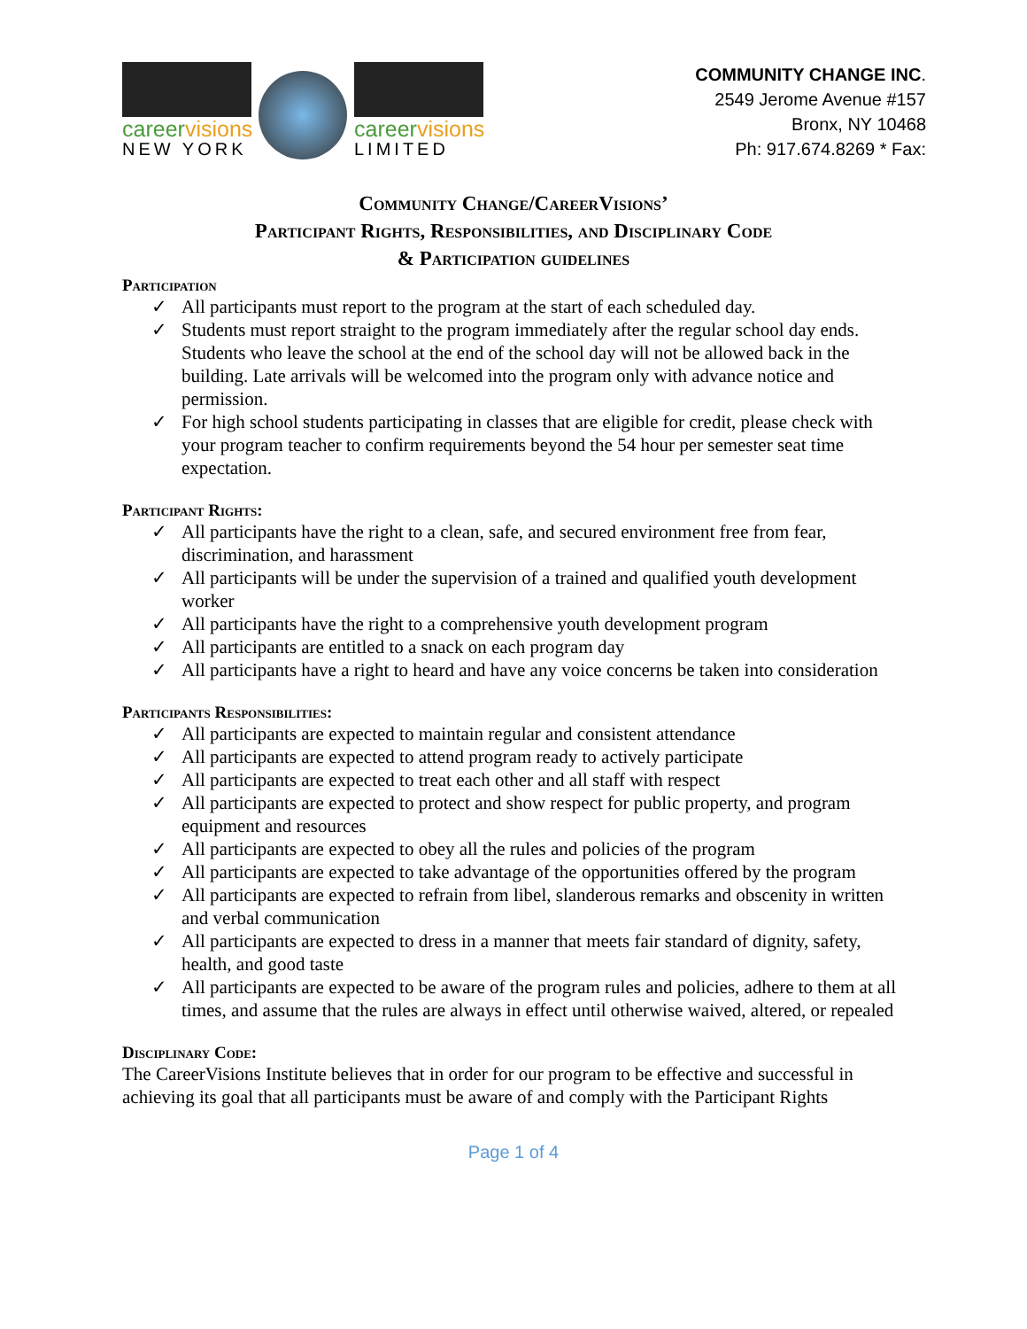careervisions
NEW YORK
careervisions
LIMITED
COMMUNITY CHANGE INC.
2549 Jerome Avenue #157
Bronx, NY 10468
Ph: 917.674.8269 * Fax:
Community Change/CareerVisions’
Participant Rights, Responsibilities, and Disciplinary Code
& Participation guidelines
Participation
✓ All participants must report to the program at the start of each scheduled day.
✓ Students must report straight to the program immediately after the regular school day ends. Students who leave the school at the end of the school day will not be allowed back in the building. Late arrivals will be welcomed into the program only with advance notice and permission.
✓ For high school students participating in classes that are eligible for credit, please check with your program teacher to confirm requirements beyond the 54 hour per semester seat time expectation.
Participant Rights:
✓ All participants have the right to a clean, safe, and secured environment free from fear, discrimination, and harassment
✓ All participants will be under the supervision of a trained and qualified youth development worker
✓ All participants have the right to a comprehensive youth development program
✓ All participants are entitled to a snack on each program day
✓ All participants have a right to heard and have any voice concerns be taken into consideration
Participants Responsibilities:
✓ All participants are expected to maintain regular and consistent attendance
✓ All participants are expected to attend program ready to actively participate
✓ All participants are expected to treat each other and all staff with respect
✓ All participants are expected to protect and show respect for public property, and program equipment and resources
✓ All participants are expected to obey all the rules and policies of the program
✓ All participants are expected to take advantage of the opportunities offered by the program
✓ All participants are expected to refrain from libel, slanderous remarks and obscenity in written and verbal communication
✓ All participants are expected to dress in a manner that meets fair standard of dignity, safety, health, and good taste
✓ All participants are expected to be aware of the program rules and policies, adhere to them at all times, and assume that the rules are always in effect until otherwise waived, altered, or repealed
Disciplinary Code:
The CareerVisions Institute believes that in order for our program to be effective and successful in achieving its goal that all participants must be aware of and comply with the Participant Rights
Page 1 of 4